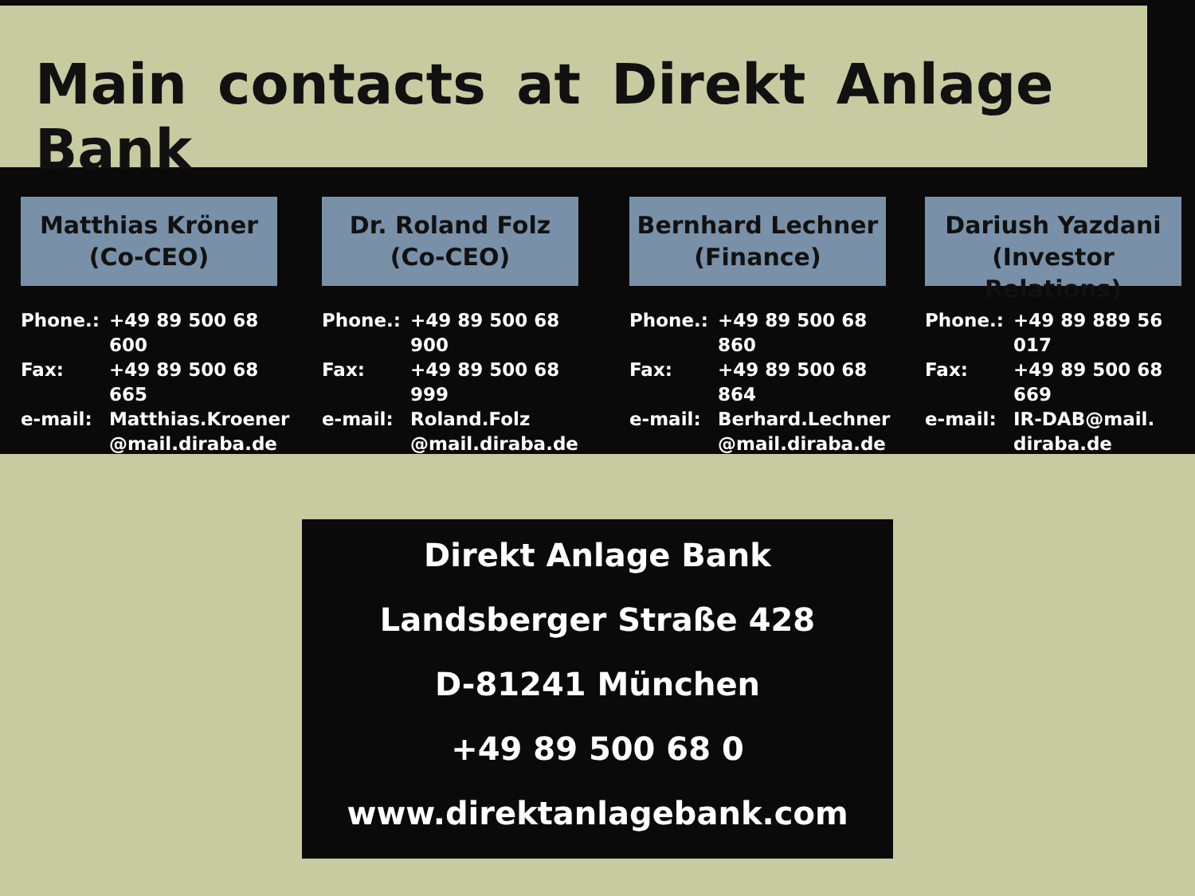Main contacts at Direkt Anlage Bank
Matthias Kröner
(Co-CEO)
| Phone.: | +49 89 500 68 600 |
| Fax: | +49 89 500 68 665 |
| e-mail: | Matthias.Kroener @mail.diraba.de |
Dr. Roland Folz
(Co-CEO)
| Phone.: | +49 89 500 68 900 |
| Fax: | +49 89 500 68 999 |
| e-mail: | Roland.Folz @mail.diraba.de |
Bernhard Lechner
(Finance)
| Phone.: | +49 89 500 68 860 |
| Fax: | +49 89 500 68 864 |
| e-mail: | Berhard.Lechner @mail.diraba.de |
Dariush Yazdani
(Investor Relations)
| Phone.: | +49 89 889 56 017 |
| Fax: | +49 89 500 68 669 |
| e-mail: | IR-DAB@mail. diraba.de |
Direkt Anlage Bank
Landsberger Straße 428
D-81241 München
+49 89 500 68 0
www.direktanlagebank.com